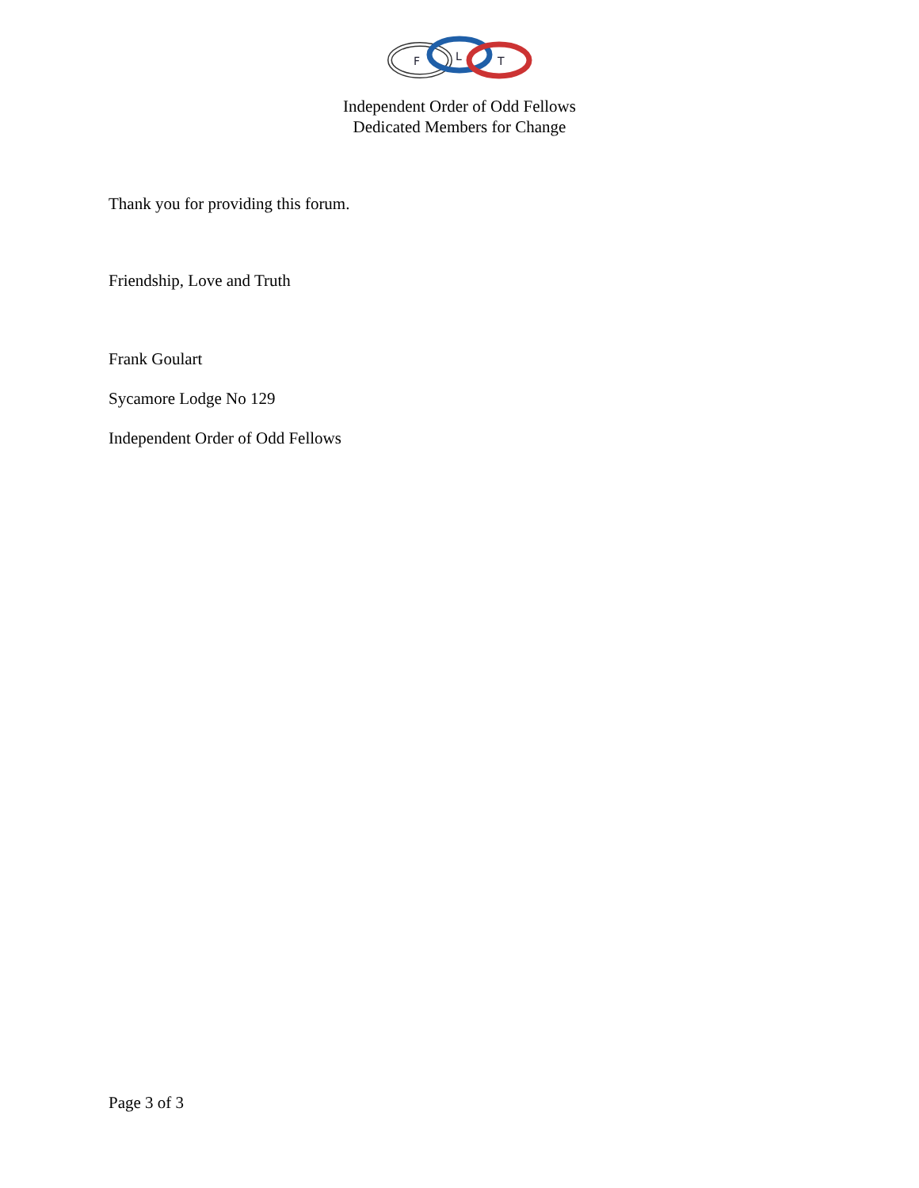F
L
T
Independent Order of Odd Fellows
Dedicated Members for Change
Thank you for providing this forum.
Friendship, Love and Truth
Frank Goulart
Sycamore Lodge No 129
Independent Order of Odd Fellows
Page 3 of 3